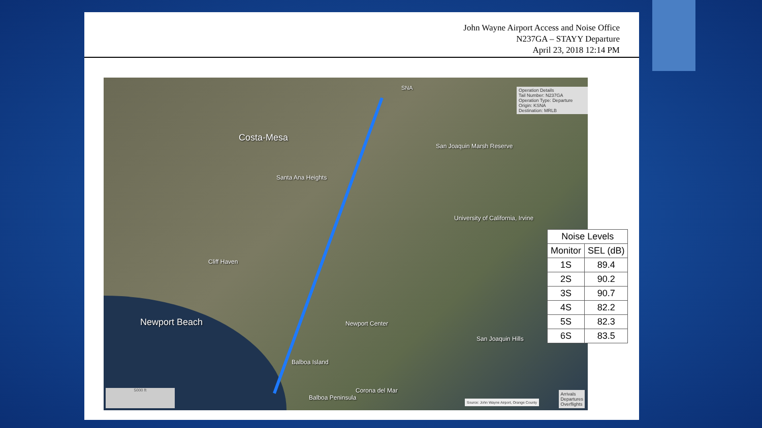John Wayne Airport Access and Noise Office
N237GA – STAYY Departure
April 23, 2018 12:14 PM
Costa-Mesa
Newport Beach
San Joaquin Marsh Reserve
Santa Ana Heights
University of California, Irvine
Cliff Haven
Newport Center
San Joaquin Hills
Balboa Island
Balboa Peninsula
Corona del Mar
SNA
Operation Details
Tail Number: N237GA
Operation Type: Departure
Origin: KSNA
Destination: MRLB
5000 ft
Source: John Wayne Airport, Orange County
Arrivals
Departures
Overflights
| Noise Levels | |
| --- | --- |
| Monitor | SEL (dB) |
| 1S | 89.4 |
| 2S | 90.2 |
| 3S | 90.7 |
| 4S | 82.2 |
| 5S | 82.3 |
| 6S | 83.5 |